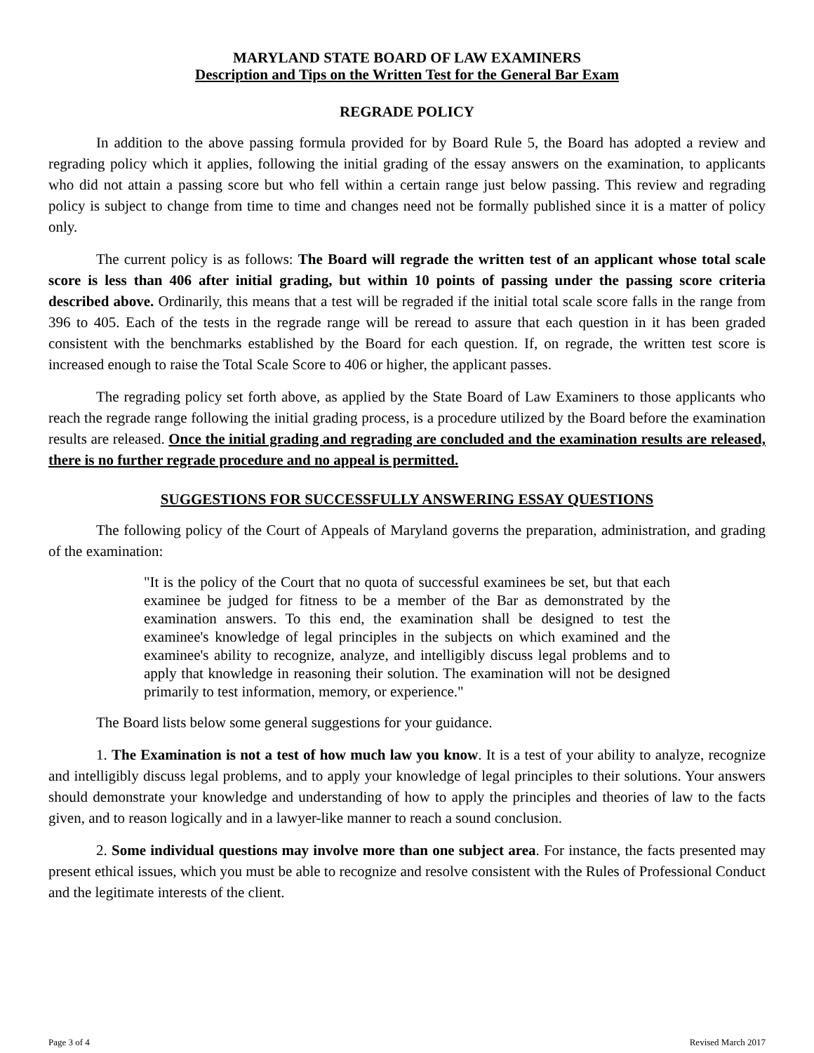MARYLAND STATE BOARD OF LAW EXAMINERS
Description and Tips on the Written Test for the General Bar Exam
REGRADE POLICY
In addition to the above passing formula provided for by Board Rule 5, the Board has adopted a review and regrading policy which it applies, following the initial grading of the essay answers on the examination, to applicants who did not attain a passing score but who fell within a certain range just below passing. This review and regrading policy is subject to change from time to time and changes need not be formally published since it is a matter of policy only.
The current policy is as follows: The Board will regrade the written test of an applicant whose total scale score is less than 406 after initial grading, but within 10 points of passing under the passing score criteria described above. Ordinarily, this means that a test will be regraded if the initial total scale score falls in the range from 396 to 405. Each of the tests in the regrade range will be reread to assure that each question in it has been graded consistent with the benchmarks established by the Board for each question. If, on regrade, the written test score is increased enough to raise the Total Scale Score to 406 or higher, the applicant passes.
The regrading policy set forth above, as applied by the State Board of Law Examiners to those applicants who reach the regrade range following the initial grading process, is a procedure utilized by the Board before the examination results are released. Once the initial grading and regrading are concluded and the examination results are released, there is no further regrade procedure and no appeal is permitted.
SUGGESTIONS FOR SUCCESSFULLY ANSWERING ESSAY QUESTIONS
The following policy of the Court of Appeals of Maryland governs the preparation, administration, and grading of the examination:
"It is the policy of the Court that no quota of successful examinees be set, but that each examinee be judged for fitness to be a member of the Bar as demonstrated by the examination answers. To this end, the examination shall be designed to test the examinee's knowledge of legal principles in the subjects on which examined and the examinee's ability to recognize, analyze, and intelligibly discuss legal problems and to apply that knowledge in reasoning their solution. The examination will not be designed primarily to test information, memory, or experience."
The Board lists below some general suggestions for your guidance.
1. The Examination is not a test of how much law you know. It is a test of your ability to analyze, recognize and intelligibly discuss legal problems, and to apply your knowledge of legal principles to their solutions. Your answers should demonstrate your knowledge and understanding of how to apply the principles and theories of law to the facts given, and to reason logically and in a lawyer-like manner to reach a sound conclusion.
2. Some individual questions may involve more than one subject area. For instance, the facts presented may present ethical issues, which you must be able to recognize and resolve consistent with the Rules of Professional Conduct and the legitimate interests of the client.
Page 3 of 4 Revised March 2017